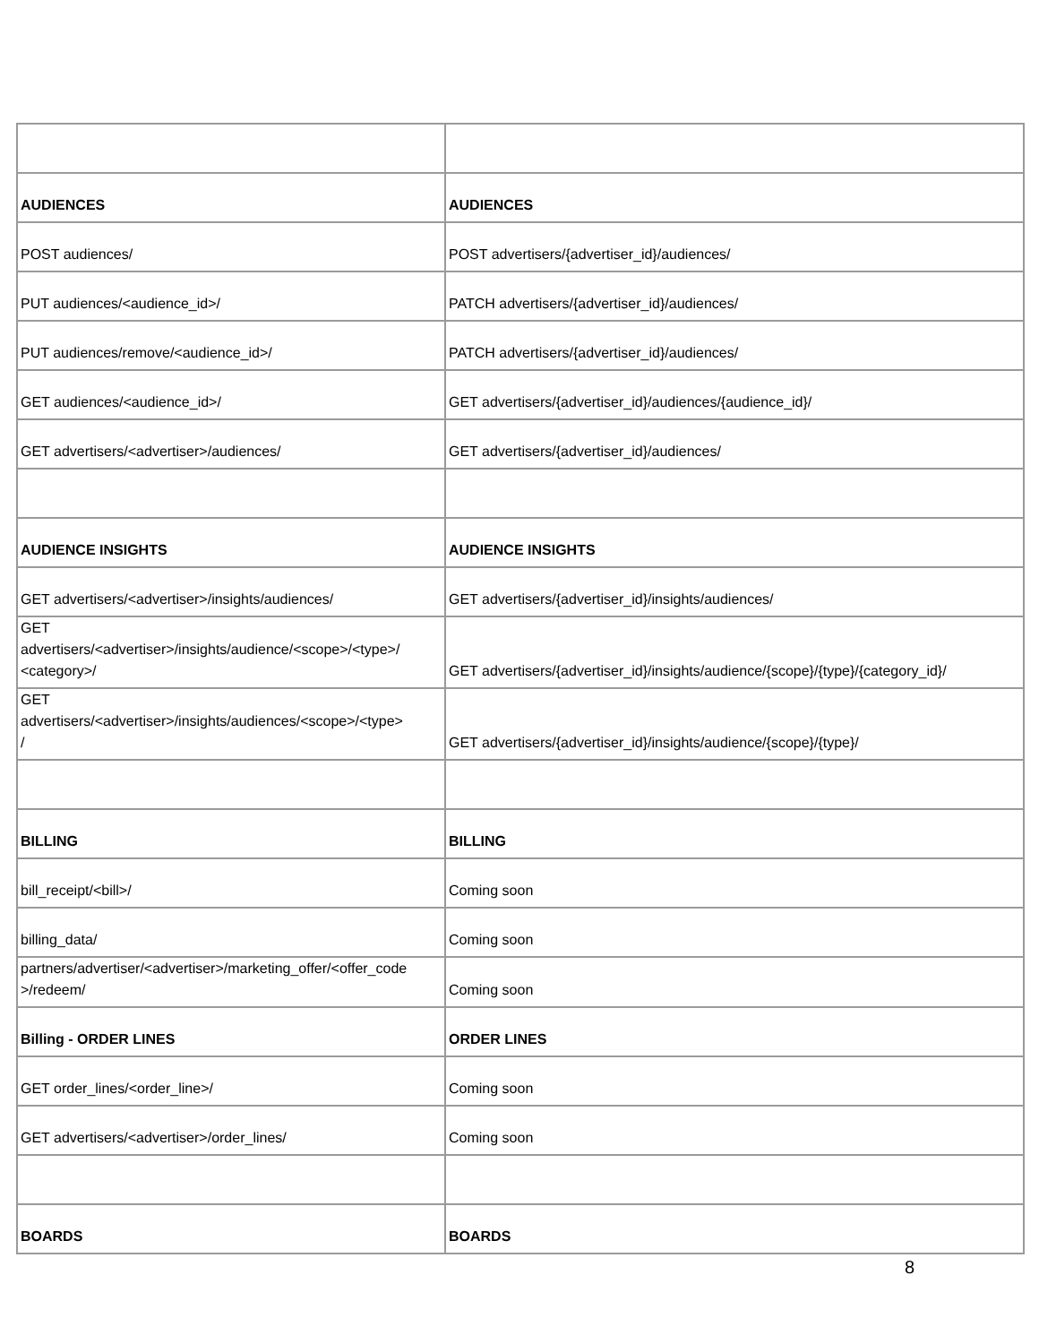| AUDIENCES | AUDIENCES |
| POST audiences/ | POST advertisers/{advertiser_id}/audiences/ |
| PUT audiences/<audience_id>/ | PATCH advertisers/{advertiser_id}/audiences/ |
| PUT audiences/remove/<audience_id>/ | PATCH advertisers/{advertiser_id}/audiences/ |
| GET audiences/<audience_id>/ | GET advertisers/{advertiser_id}/audiences/{audience_id}/ |
| GET advertisers/<advertiser>/audiences/ | GET advertisers/{advertiser_id}/audiences/ |
| AUDIENCE INSIGHTS | AUDIENCE INSIGHTS |
| GET advertisers/<advertiser>/insights/audiences/ | GET advertisers/{advertiser_id}/insights/audiences/ |
| GET advertisers/<advertiser>/insights/audience/<scope>/<type>/ <category>/ | GET advertisers/{advertiser_id}/insights/audience/{scope}/{type}/{category_id}/ |
| GET advertisers/<advertiser>/insights/audiences/<scope>/<type> / | GET advertisers/{advertiser_id}/insights/audience/{scope}/{type}/ |
| BILLING | BILLING |
| bill_receipt/<bill>/ | Coming soon |
| billing_data/ | Coming soon |
| partners/advertiser/<advertiser>/marketing_offer/<offer_code >/redeem/ | Coming soon |
| Billing - ORDER LINES | ORDER LINES |
| GET order_lines/<order_line>/ | Coming soon |
| GET advertisers/<advertiser>/order_lines/ | Coming soon |
| BOARDS | BOARDS |
8